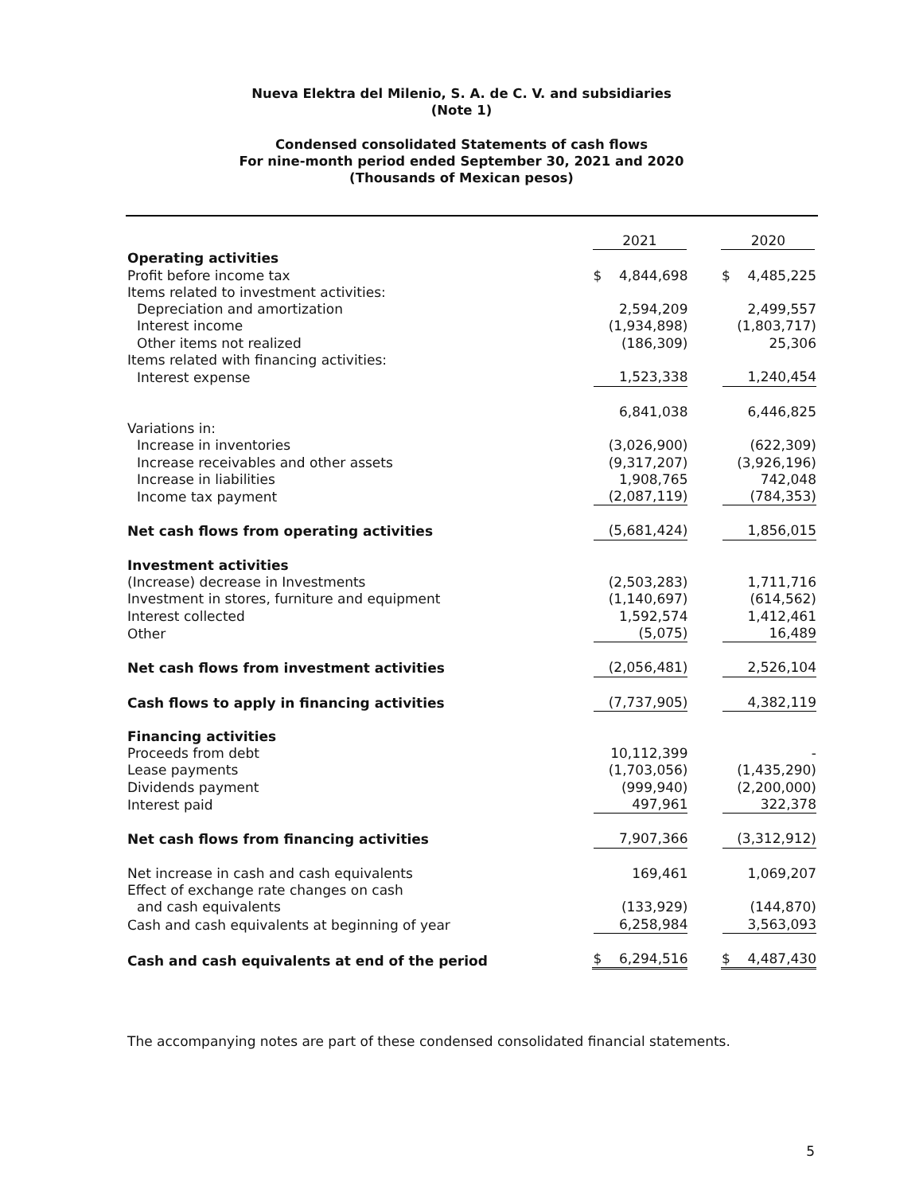Nueva Elektra del Milenio, S. A. de C. V. and subsidiaries
(Note 1)
Condensed consolidated Statements of cash flows
For nine-month period ended September 30, 2021 and 2020
(Thousands of Mexican pesos)
| | 2021 | | 2020 |
| --- | --- | --- | --- |
| Operating activities | | | |
| Profit before income tax | $ 4,844,698 | | $ 4,485,225 |
| Items related to investment activities: | | | |
| Depreciation and amortization | 2,594,209 | | 2,499,557 |
| Interest income | (1,934,898) | | (1,803,717) |
| Other items not realized | (186,309) | | 25,306 |
| Items related with financing activities: | | | |
| Interest expense | 1,523,338 | | 1,240,454 |
| | 6,841,038 | | 6,446,825 |
| Variations in: | | | |
| Increase in inventories | (3,026,900) | | (622,309) |
| Increase receivables and other assets | (9,317,207) | | (3,926,196) |
| Increase in liabilities | 1,908,765 | | 742,048 |
| Income tax payment | (2,087,119) | | (784,353) |
| Net cash flows from operating activities | (5,681,424) | | 1,856,015 |
| Investment activities | | | |
| (Increase) decrease in Investments | (2,503,283) | | 1,711,716 |
| Investment in stores, furniture and equipment | (1,140,697) | | (614,562) |
| Interest collected | 1,592,574 | | 1,412,461 |
| Other | (5,075) | | 16,489 |
| Net cash flows from investment activities | (2,056,481) | | 2,526,104 |
| Cash flows to apply in financing activities | (7,737,905) | | 4,382,119 |
| Financing activities | | | |
| Proceeds from debt | 10,112,399 | | - |
| Lease payments | (1,703,056) | | (1,435,290) |
| Dividends payment | (999,940) | | (2,200,000) |
| Interest paid | 497,961 | | 322,378 |
| Net cash flows from financing activities | 7,907,366 | | (3,312,912) |
| Net increase in cash and cash equivalents | 169,461 | | 1,069,207 |
| Effect of exchange rate changes on cash | | | |
| and cash equivalents | (133,929) | | (144,870) |
| Cash and cash equivalents at beginning of year | 6,258,984 | | 3,563,093 |
| Cash and cash equivalents at end of the period | $ 6,294,516 | | $ 4,487,430 |
The accompanying notes are part of these condensed consolidated financial statements.
5